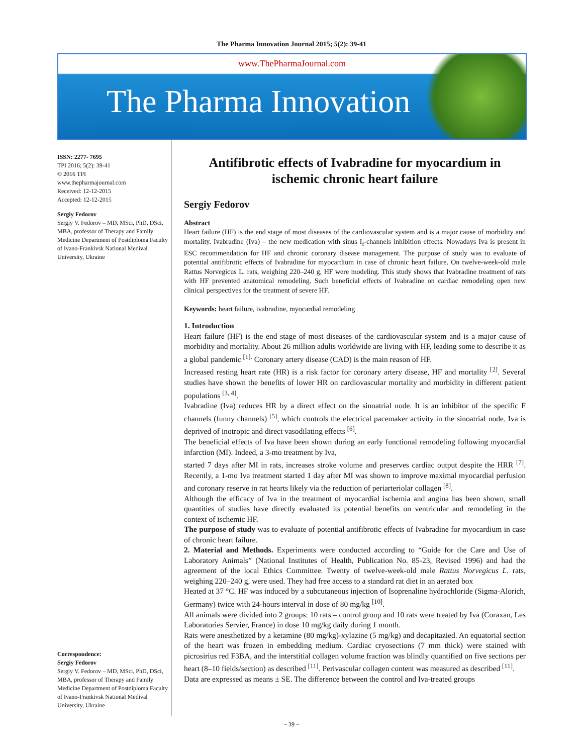The Pharma Innovation Journal 2015; 5(2): 39-41
www.ThePharmaJournal.com
The Pharma Innovation
ISSN: 2277- 7695
TPI 2016; 5(2): 39-41
© 2016 TPI
www.thepharmajournal.com
Received: 12-12-2015
Accepted: 12-12-2015
Sergiy Fedorov
Sergiy V. Fedorov – MD, MSci, PhD, DSci, MBA, professor of Therapy and Family Medicine Department of Postdiploma Faculty of Ivano-Frankivsk National Medival University, Ukraine
Correspondence:
Sergiy Fedorov
Sergiy V. Fedorov – MD, MSci, PhD, DSci, MBA, professor of Therapy and Family Medicine Department of Postdiploma Faculty of Ivano-Frankivsk National Medival University, Ukraine
Antifibrotic effects of Ivabradine for myocardium in ischemic chronic heart failure
Sergiy Fedorov
Abstract
Heart failure (HF) is the end stage of most diseases of the cardiovascular system and is a major cause of morbidity and mortality. Ivabradine (Iva) – the new medication with sinus I<sub>f</sub>-channels inhibition effects. Nowadays Iva is present in ESC recommendation for HF and chronic coronary disease management. The purpose of study was to evaluate of potential antifibrotic effects of Ivabradine for myocardium in case of chronic heart failure. On twelve-week-old male Rattus Norvegicus L. rats, weighing 220–240 g, HF were modeling. This study shows that Ivabradine treatment of rats with HF prevented anatomical remodeling. Such beneficial effects of Ivabradine on cardiac remodeling open new clinical perspectives for the treatment of severe HF.
Keywords: heart failure, ivabradine, myocardial remodeling
1. Introduction
Heart failure (HF) is the end stage of most diseases of the cardiovascular system and is a major cause of morbidity and mortality. About 26 million adults worldwide are living with HF, leading some to describe it as a global pandemic <sup>[1].</sup> Coronary artery disease (CAD) is the main reason of HF.
Increased resting heart rate (HR) is a risk factor for coronary artery disease, HF and mortality <sup>[2]</sup>. Several studies have shown the benefits of lower HR on cardiovascular mortality and morbidity in different patient populations <sup>[3, 4]</sup>.
Ivabradine (Iva) reduces HR by a direct effect on the sinoatrial node. It is an inhibitor of the specific F channels (funny channels) <sup>[5]</sup>, which controls the electrical pacemaker activity in the sinoatrial node. Iva is deprived of inotropic and direct vasodilating effects <sup>[6]</sup>.
The beneficial effects of Iva have been shown during an early functional remodeling following myocardial infarction (MI). Indeed, a 3-mo treatment by Iva,
started 7 days after MI in rats, increases stroke volume and preserves cardiac output despite the HRR <sup>[7]</sup>. Recently, a 1-mo Iva treatment started 1 day after MI was shown to improve maximal myocardial perfusion and coronary reserve in rat hearts likely via the reduction of periarteriolar collagen <sup>[8]</sup>.
Although the efficacy of Iva in the treatment of myocardial ischemia and angina has been shown, small quantities of studies have directly evaluated its potential benefits on ventricular and remodeling in the context of ischemic HF.
The purpose of study was to evaluate of potential antifibrotic effects of Ivabradine for myocardium in case of chronic heart failure.
2. Material and Methods. Experiments were conducted according to “Guide for the Care and Use of Laboratory Animals” (National Institutes of Health, Publication No. 85-23, Revised 1996) and had the agreement of the local Ethics Committee. Twenty of twelve-week-old male Rattus Norvegicus L. rats, weighing 220–240 g, were used. They had free access to a standard rat diet in an aerated box
Heated at 37 °C. HF was induced by a subcutaneous injection of Isoprenaline hydrochloride (Sigma-Alorich, Germany) twice with 24-hours interval in dose of 80 mg/kg <sup>[10]</sup>.
All animals were divided into 2 groups: 10 rats – control group and 10 rats were treated by Iva (Coraxan, Les Laboratories Servier, France) in dose 10 mg/kg daily during 1 month.
Rats were anesthetized by a ketamine (80 mg/kg)-xylazine (5 mg/kg) and decapitazied. An equatorial section of the heart was frozen in embedding medium. Cardiac cryosections (7 mm thick) were stained with picrosirius red F3BA, and the interstitial collagen volume fraction was blindly quantified on five sections per heart (8–10 fields/section) as described <sup>[11]</sup>. Perivascular collagen content was measured as described <sup>[11]</sup>.
Data are expressed as means ± SE. The difference between the control and Iva-treated groups
~ 39 ~